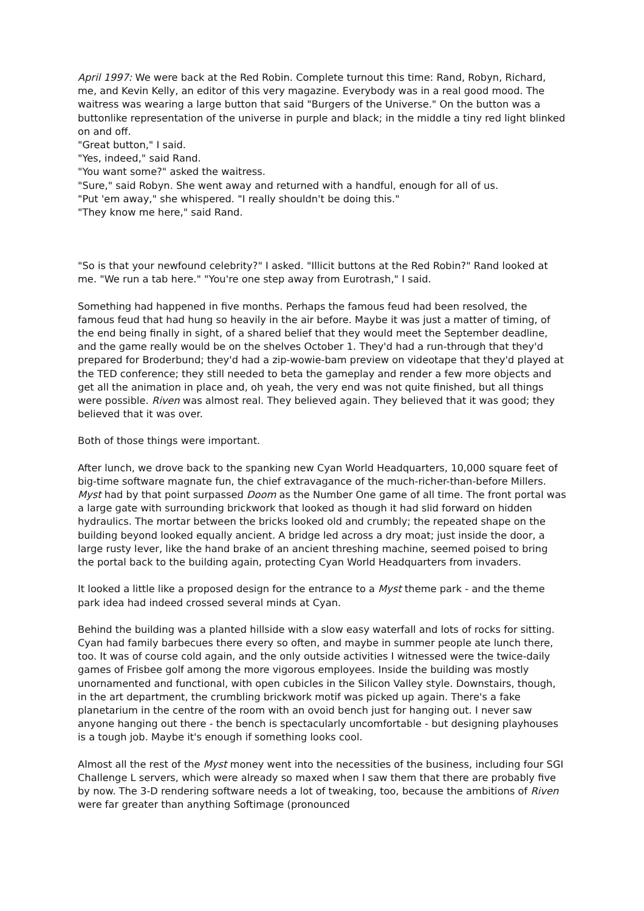April 1997: We were back at the Red Robin. Complete turnout this time: Rand, Robyn, Richard, me, and Kevin Kelly, an editor of this very magazine. Everybody was in a real good mood. The waitress was wearing a large button that said "Burgers of the Universe." On the button was a buttonlike representation of the universe in purple and black; in the middle a tiny red light blinked on and off.
"Great button," I said.
"Yes, indeed," said Rand.
"You want some?" asked the waitress.
"Sure," said Robyn. She went away and returned with a handful, enough for all of us.
"Put 'em away," she whispered. "I really shouldn't be doing this."
"They know me here," said Rand.
"So is that your newfound celebrity?" I asked. "Illicit buttons at the Red Robin?" Rand looked at me. "We run a tab here." "You're one step away from Eurotrash," I said.
Something had happened in five months. Perhaps the famous feud had been resolved, the famous feud that had hung so heavily in the air before. Maybe it was just a matter of timing, of the end being finally in sight, of a shared belief that they would meet the September deadline, and the game really would be on the shelves October 1. They'd had a run-through that they'd prepared for Broderbund; they'd had a zip-wowie-bam preview on videotape that they'd played at the TED conference; they still needed to beta the gameplay and render a few more objects and get all the animation in place and, oh yeah, the very end was not quite finished, but all things were possible. Riven was almost real. They believed again. They believed that it was good; they believed that it was over.
Both of those things were important.
After lunch, we drove back to the spanking new Cyan World Headquarters, 10,000 square feet of big-time software magnate fun, the chief extravagance of the much-richer-than-before Millers. Myst had by that point surpassed Doom as the Number One game of all time. The front portal was a large gate with surrounding brickwork that looked as though it had slid forward on hidden hydraulics. The mortar between the bricks looked old and crumbly; the repeated shape on the building beyond looked equally ancient. A bridge led across a dry moat; just inside the door, a large rusty lever, like the hand brake of an ancient threshing machine, seemed poised to bring the portal back to the building again, protecting Cyan World Headquarters from invaders.
It looked a little like a proposed design for the entrance to a Myst theme park - and the theme park idea had indeed crossed several minds at Cyan.
Behind the building was a planted hillside with a slow easy waterfall and lots of rocks for sitting. Cyan had family barbecues there every so often, and maybe in summer people ate lunch there, too. It was of course cold again, and the only outside activities I witnessed were the twice-daily games of Frisbee golf among the more vigorous employees. Inside the building was mostly unornamented and functional, with open cubicles in the Silicon Valley style. Downstairs, though, in the art department, the crumbling brickwork motif was picked up again. There's a fake planetarium in the centre of the room with an ovoid bench just for hanging out. I never saw anyone hanging out there - the bench is spectacularly uncomfortable - but designing playhouses is a tough job. Maybe it's enough if something looks cool.
Almost all the rest of the Myst money went into the necessities of the business, including four SGI Challenge L servers, which were already so maxed when I saw them that there are probably five by now. The 3-D rendering software needs a lot of tweaking, too, because the ambitions of Riven were far greater than anything Softimage (pronounced